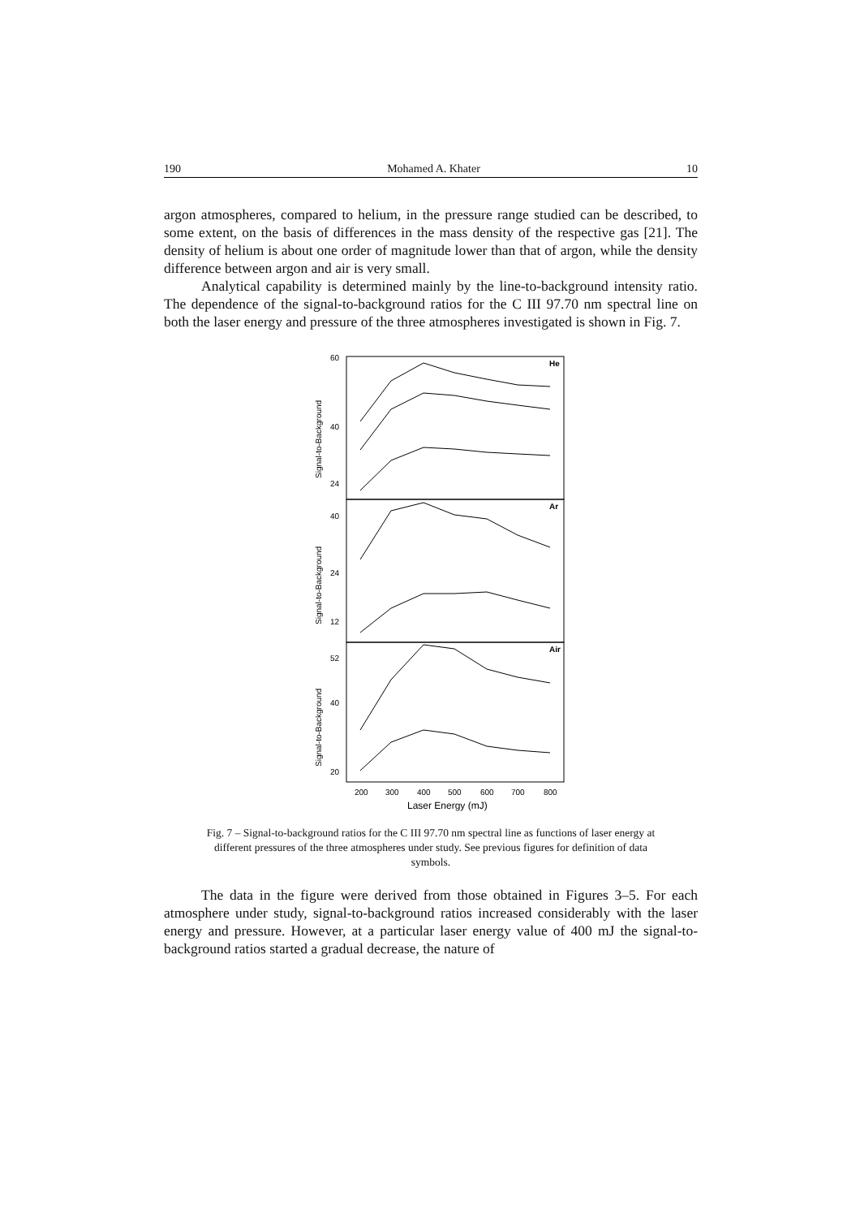190 Mohamed A. Khater 10
argon atmospheres, compared to helium, in the pressure range studied can be described, to some extent, on the basis of differences in the mass density of the respective gas [21]. The density of helium is about one order of magnitude lower than that of argon, while the density difference between argon and air is very small.
Analytical capability is determined mainly by the line-to-background intensity ratio. The dependence of the signal-to-background ratios for the C III 97.70 nm spectral line on both the laser energy and pressure of the three atmospheres investigated is shown in Fig. 7.
He
Ar
Air
Signal-to-Background
Signal-to-Background
Signal-to-Background
60
40
24
40
24
12
52
40
20
200
300
400
500
600
700
800
Laser Energy (mJ)
Fig. 7 – Signal-to-background ratios for the C III 97.70 nm spectral line as functions of laser energy at different pressures of the three atmospheres under study. See previous figures for definition of data symbols.
The data in the figure were derived from those obtained in Figures 3–5. For each atmosphere under study, signal-to-background ratios increased considerably with the laser energy and pressure. However, at a particular laser energy value of 400 mJ the signal-to-background ratios started a gradual decrease, the nature of